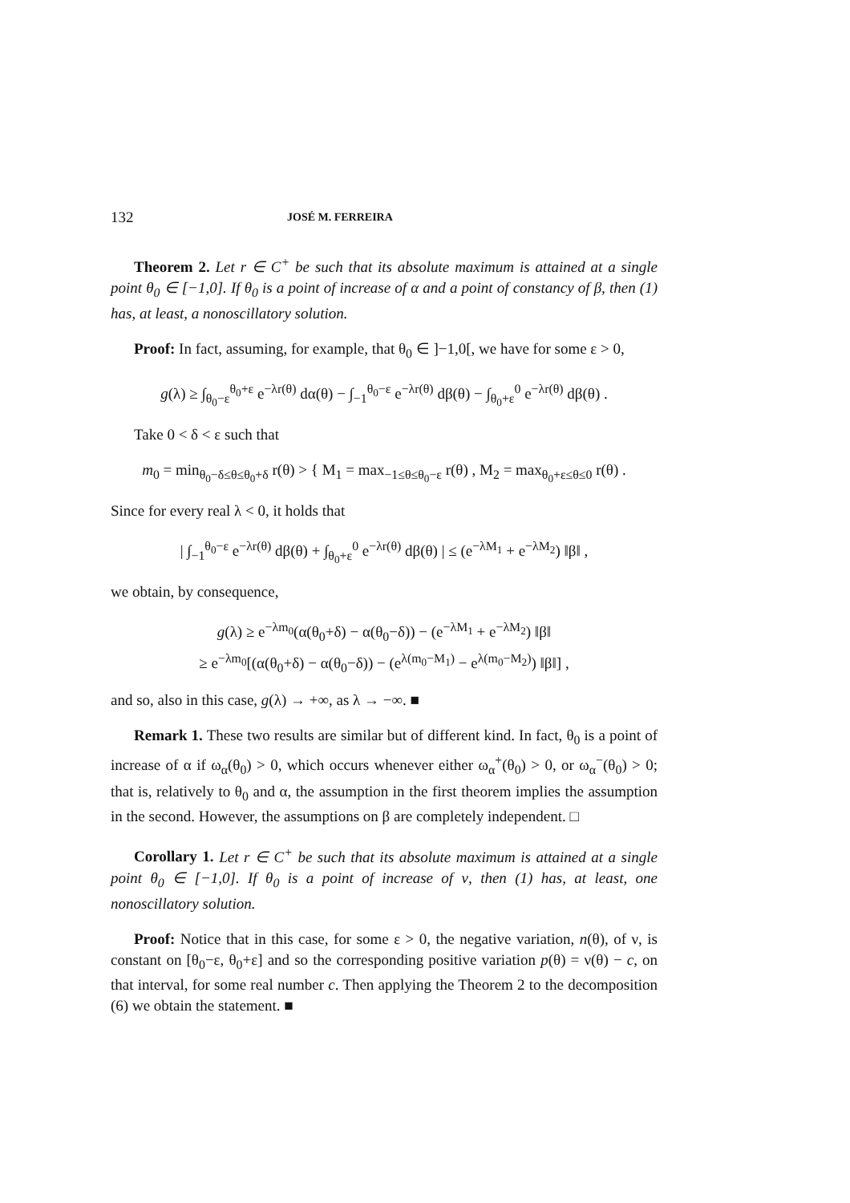132 JOSÉ M. FERREIRA
Theorem 2. Let r ∈ C<sup>+</sup> be such that its absolute maximum is attained at a single point θ<sub>0</sub> ∈ [−1,0]. If θ<sub>0</sub> is a point of increase of α and a point of constancy of β, then (1) has, at least, a nonoscillatory solution.
Proof: In fact, assuming, for example, that θ<sub>0</sub> ∈ ]−1,0[, we have for some ε > 0,
g(λ) ≥ ∫<sub>θ<sub>0</sub>−ε</sub><sup>θ<sub>0</sub>+ε</sup> e<sup>−λr(θ)</sup> dα(θ) − ∫<sub>−1</sub><sup>θ<sub>0</sub>−ε</sup> e<sup>−λr(θ)</sup> dβ(θ) − ∫<sub>θ<sub>0</sub>+ε</sub><sup>0</sup> e<sup>−λr(θ)</sup> dβ(θ) .
Take 0 < δ < ε such that
m<sub>0</sub> = min<sub>θ<sub>0</sub>−δ≤θ≤θ<sub>0</sub>+δ</sub> r(θ) > { M<sub>1</sub> = max<sub>−1≤θ≤θ<sub>0</sub>−ε</sub> r(θ) , M<sub>2</sub> = max<sub>θ<sub>0</sub>+ε≤θ≤0</sub> r(θ) .
Since for every real λ < 0, it holds that
| ∫<sub>−1</sub><sup>θ<sub>0</sub>−ε</sup> e<sup>−λr(θ)</sup> dβ(θ) + ∫<sub>θ<sub>0</sub>+ε</sub><sup>0</sup> e<sup>−λr(θ)</sup> dβ(θ) | ≤ (e<sup>−λM<sub>1</sub></sup> + e<sup>−λM<sub>2</sub></sup>) ‖β‖ ,
we obtain, by consequence,
g(λ) ≥ e<sup>−λm<sub>0</sub></sup>(α(θ<sub>0</sub>+δ) − α(θ<sub>0</sub>−δ)) − (e<sup>−λM<sub>1</sub></sup> + e<sup>−λM<sub>2</sub></sup>) ‖β‖
≥ e<sup>−λm<sub>0</sub></sup>[(α(θ<sub>0</sub>+δ) − α(θ<sub>0</sub>−δ)) − (e<sup>λ(m<sub>0</sub>−M<sub>1</sub>)</sup> − e<sup>λ(m<sub>0</sub>−M<sub>2</sub>)</sup>) ‖β‖] ,
and so, also in this case, g(λ) → +∞, as λ → −∞. ■
Remark 1. These two results are similar but of different kind. In fact, θ<sub>0</sub> is a point of increase of α if ω<sub>α</sub>(θ<sub>0</sub>) > 0, which occurs whenever either ω<sub>α</sub><sup>+</sup>(θ<sub>0</sub>) > 0, or ω<sub>α</sub><sup>−</sup>(θ<sub>0</sub>) > 0; that is, relatively to θ<sub>0</sub> and α, the assumption in the first theorem implies the assumption in the second. However, the assumptions on β are completely independent. □
Corollary 1. Let r ∈ C<sup>+</sup> be such that its absolute maximum is attained at a single point θ<sub>0</sub> ∈ [−1,0]. If θ<sub>0</sub> is a point of increase of ν, then (1) has, at least, one nonoscillatory solution.
Proof: Notice that in this case, for some ε > 0, the negative variation, n(θ), of ν, is constant on [θ<sub>0</sub>−ε, θ<sub>0</sub>+ε] and so the corresponding positive variation p(θ) = ν(θ) − c, on that interval, for some real number c. Then applying the Theorem 2 to the decomposition (6) we obtain the statement. ■